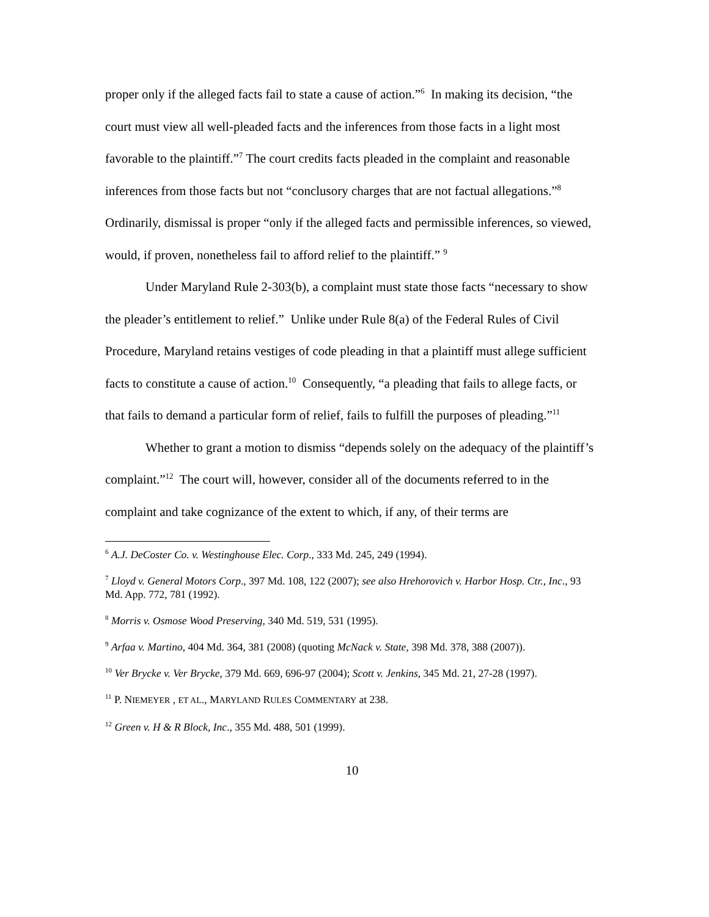proper only if the alleged facts fail to state a cause of action.”<sup>6</sup> In making its decision, “the court must view all well-pleaded facts and the inferences from those facts in a light most favorable to the plaintiff.”<sup>7</sup> The court credits facts pleaded in the complaint and reasonable inferences from those facts but not “conclusory charges that are not factual allegations.”<sup>8</sup> Ordinarily, dismissal is proper “only if the alleged facts and permissible inferences, so viewed, would, if proven, nonetheless fail to afford relief to the plaintiff.” <sup>9</sup>
Under Maryland Rule 2-303(b), a complaint must state those facts “necessary to show the pleader’s entitlement to relief.” Unlike under Rule 8(a) of the Federal Rules of Civil Procedure, Maryland retains vestiges of code pleading in that a plaintiff must allege sufficient facts to constitute a cause of action.<sup>10</sup> Consequently, “a pleading that fails to allege facts, or that fails to demand a particular form of relief, fails to fulfill the purposes of pleading.”<sup>11</sup>
Whether to grant a motion to dismiss “depends solely on the adequacy of the plaintiff’s complaint.”<sup>12</sup> The court will, however, consider all of the documents referred to in the complaint and take cognizance of the extent to which, if any, of their terms are
<sup>6</sup> A.J. DeCoster Co. v. Westinghouse Elec. Corp., 333 Md. 245, 249 (1994).
<sup>7</sup> Lloyd v. General Motors Corp., 397 Md. 108, 122 (2007); see also Hrehorovich v. Harbor Hosp. Ctr., Inc., 93 Md. App. 772, 781 (1992).
<sup>8</sup> Morris v. Osmose Wood Preserving, 340 Md. 519, 531 (1995).
<sup>9</sup> Arfaa v. Martino, 404 Md. 364, 381 (2008) (quoting McNack v. State, 398 Md. 378, 388 (2007)).
<sup>10</sup> Ver Brycke v. Ver Brycke, 379 Md. 669, 696-97 (2004); Scott v. Jenkins, 345 Md. 21, 27-28 (1997).
<sup>11</sup> P. NIEMEYER , ET AL., MARYLAND RULES COMMENTARY at 238.
<sup>12</sup> Green v. H & R Block, Inc., 355 Md. 488, 501 (1999).
10